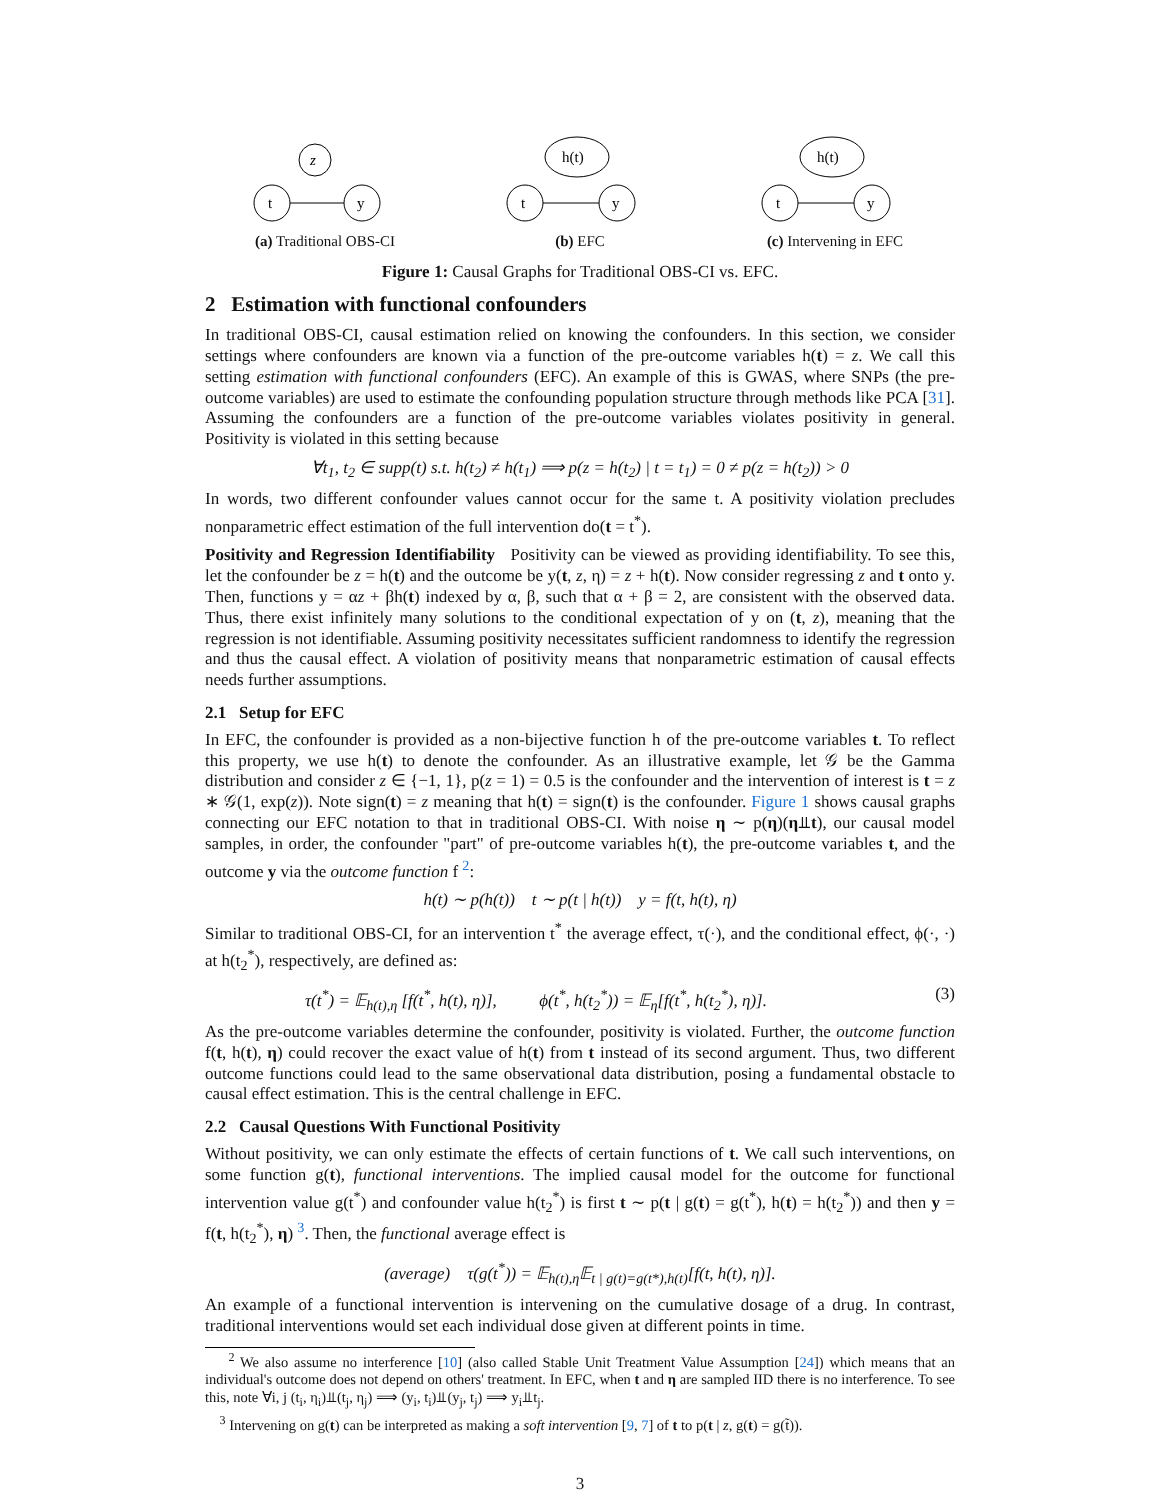z
t
y
(a) Traditional OBS-CI
h(t)
t
y
(b) EFC
h(t)
t
y
(c) Intervening in EFC
Figure 1: Causal Graphs for Traditional OBS-CI vs. EFC.
2 Estimation with functional confounders
In traditional OBS-CI, causal estimation relied on knowing the confounders. In this section, we consider settings where confounders are known via a function of the pre-outcome variables h(t) = z. We call this setting estimation with functional confounders (EFC). An example of this is GWAS, where SNPs (the pre-outcome variables) are used to estimate the confounding population structure through methods like PCA [31]. Assuming the confounders are a function of the pre-outcome variables violates positivity in general. Positivity is violated in this setting because
∀t<sub>1</sub>, t<sub>2</sub> ∈ supp(t) s.t. h(t<sub>2</sub>) ≠ h(t<sub>1</sub>) ⟹ p(z = h(t<sub>2</sub>) | t = t<sub>1</sub>) = 0 ≠ p(z = h(t<sub>2</sub>)) > 0
In words, two different confounder values cannot occur for the same t. A positivity violation precludes nonparametric effect estimation of the full intervention do(t = t<sup>*</sup>).
Positivity and Regression Identifiability Positivity can be viewed as providing identifiability. To see this, let the confounder be z = h(t) and the outcome be y(t, z, η) = z + h(t). Now consider regressing z and t onto y. Then, functions y = αz + βh(t) indexed by α, β, such that α + β = 2, are consistent with the observed data. Thus, there exist infinitely many solutions to the conditional expectation of y on (t, z), meaning that the regression is not identifiable. Assuming positivity necessitates sufficient randomness to identify the regression and thus the causal effect. A violation of positivity means that nonparametric estimation of causal effects needs further assumptions.
2.1 Setup for EFC
In EFC, the confounder is provided as a non-bijective function h of the pre-outcome variables t. To reflect this property, we use h(t) to denote the confounder. As an illustrative example, let 𝒢 be the Gamma distribution and consider z ∈ {−1, 1}, p(z = 1) = 0.5 is the confounder and the intervention of interest is t = z ∗ 𝒢(1, exp(z)). Note sign(t) = z meaning that h(t) = sign(t) is the confounder. Figure 1 shows causal graphs connecting our EFC notation to that in traditional OBS-CI. With noise η ∼ p(η)(η⫫t), our causal model samples, in order, the confounder "part" of pre-outcome variables h(t), the pre-outcome variables t, and the outcome y via the outcome function f <sup>2</sup>:
h(t) ∼ p(h(t)) t ∼ p(t | h(t)) y = f(t, h(t), η)
Similar to traditional OBS-CI, for an intervention t<sup>*</sup> the average effect, τ(·), and the conditional effect, ϕ(·, ·) at h(t<sub>2</sub><sup>*</sup>), respectively, are defined as:
τ(t<sup>*</sup>) = 𝔼<sub>h(t),η</sub> [f(t<sup>*</sup>, h(t), η)], ϕ(t<sup>*</sup>, h(t<sub>2</sub><sup>*</sup>)) = 𝔼<sub>η</sub>[f(t<sup>*</sup>, h(t<sub>2</sub><sup>*</sup>), η)]. (3)
As the pre-outcome variables determine the confounder, positivity is violated. Further, the outcome function f(t, h(t), η) could recover the exact value of h(t) from t instead of its second argument. Thus, two different outcome functions could lead to the same observational data distribution, posing a fundamental obstacle to causal effect estimation. This is the central challenge in EFC.
2.2 Causal Questions With Functional Positivity
Without positivity, we can only estimate the effects of certain functions of t. We call such interventions, on some function g(t), functional interventions. The implied causal model for the outcome for functional intervention value g(t<sup>*</sup>) and confounder value h(t<sub>2</sub><sup>*</sup>) is first t ∼ p(t | g(t) = g(t<sup>*</sup>), h(t) = h(t<sub>2</sub><sup>*</sup>)) and then y = f(t, h(t<sub>2</sub><sup>*</sup>), η) <sup>3</sup>. Then, the functional average effect is
(average) τ(g(t<sup>*</sup>)) = 𝔼<sub>h(t),η</sub>𝔼<sub>t | g(t)=g(t*),h(t)</sub>[f(t, h(t), η)].
An example of a functional intervention is intervening on the cumulative dosage of a drug. In contrast, traditional interventions would set each individual dose given at different points in time.
<sup>2</sup> We also assume no interference [10] (also called Stable Unit Treatment Value Assumption [24]) which means that an individual's outcome does not depend on others' treatment. In EFC, when t and η are sampled IID there is no interference. To see this, note ∀i, j (t<sub>i</sub>, η<sub>i</sub>)⫫(t<sub>j</sub>, η<sub>j</sub>) ⟹ (y<sub>i</sub>, t<sub>i</sub>)⫫(y<sub>j</sub>, t<sub>j</sub>) ⟹ y<sub>i</sub>⫫t<sub>j</sub>.
<sup>3</sup> Intervening on g(t) can be interpreted as making a soft intervention [9, 7] of t to p(t | z, g(t) = g(t̃)).
3